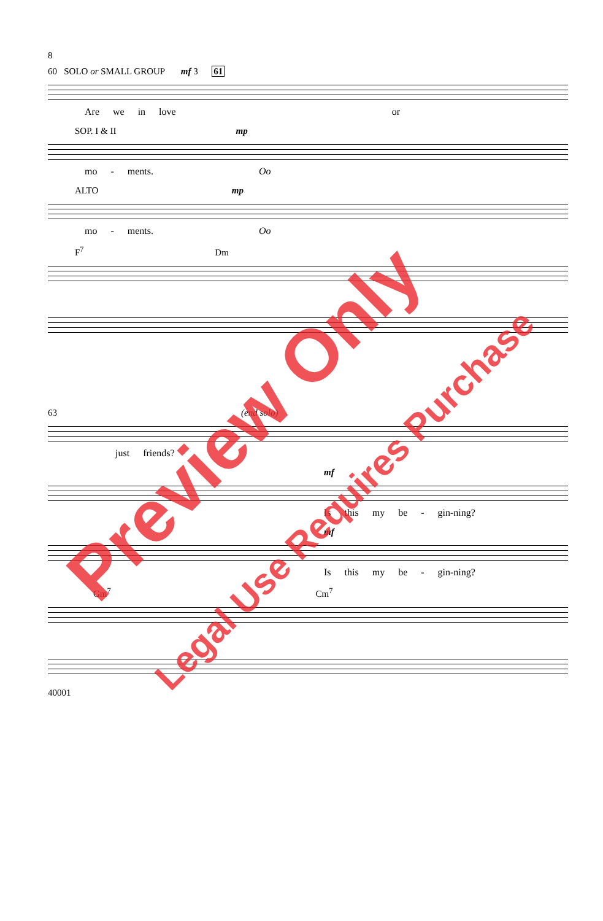8
60 SOLO or SMALL GROUP mf 3 61
Are we in love or
SOP. I & II mp
mo - ments. Oo
ALTO mp
mo - ments. Oo
F<sup>7</sup> Dm
63 (end solo)
just friends?
mf
Is this my be - gin-ning?
mf
Is this my be - gin-ning?
Gm<sup>7</sup> Cm<sup>7</sup>
40001
Preview Only
Legal Use Requires Purchase